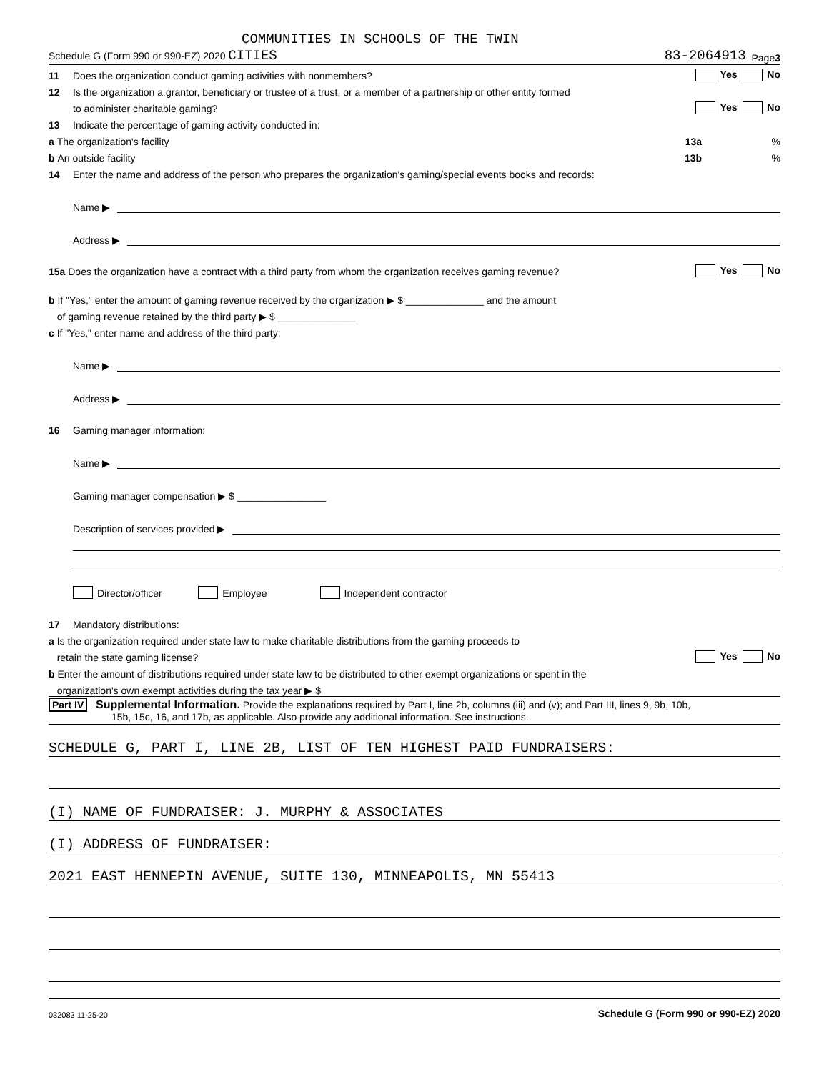COMMUNITIES IN SCHOOLS OF THE TWIN
Schedule G (Form 990 or 990-EZ) 2020 CITIES 83-2064913 Page 3
11 Does the organization conduct gaming activities with nonmembers? Yes No
12 Is the organization a grantor, beneficiary or trustee of a trust, or a member of a partnership or other entity formed
to administer charitable gaming? Yes No
13 Indicate the percentage of gaming activity conducted in:
a The organization's facility 13a%
b An outside facility 13b%
14 Enter the name and address of the person who prepares the organization's gaming/special events books and records:
Name ▶
Address ▶
15a Does the organization have a contract with a third party from whom the organization receives gaming revenue? Yes No
b If "Yes," enter the amount of gaming revenue received by the organization ▶ $ ______________ and the amount
of gaming revenue retained by the third party ▶ $ ______________
c If "Yes," enter name and address of the third party:
Name ▶
Address ▶
16 Gaming manager information:
Name ▶
Gaming manager compensation ▶ $ ________________
Description of services provided ▶
Director/officer Employee Independent contractor
17 Mandatory distributions:
a Is the organization required under state law to make charitable distributions from the gaming proceeds to
retain the state gaming license? Yes No
b Enter the amount of distributions required under state law to be distributed to other exempt organizations or spent in the
organization's own exempt activities during the tax year ▶ $
Part IV Supplemental Information. Provide the explanations required by Part I, line 2b, columns (iii) and (v); and Part III, lines 9, 9b, 10b,
15b, 15c, 16, and 17b, as applicable. Also provide any additional information. See instructions.
SCHEDULE G, PART I, LINE 2B, LIST OF TEN HIGHEST PAID FUNDRAISERS:
(I) NAME OF FUNDRAISER: J. MURPHY & ASSOCIATES
(I) ADDRESS OF FUNDRAISER:
2021 EAST HENNEPIN AVENUE, SUITE 130, MINNEAPOLIS, MN 55413
032083 11-25-20 Schedule G (Form 990 or 990-EZ) 2020